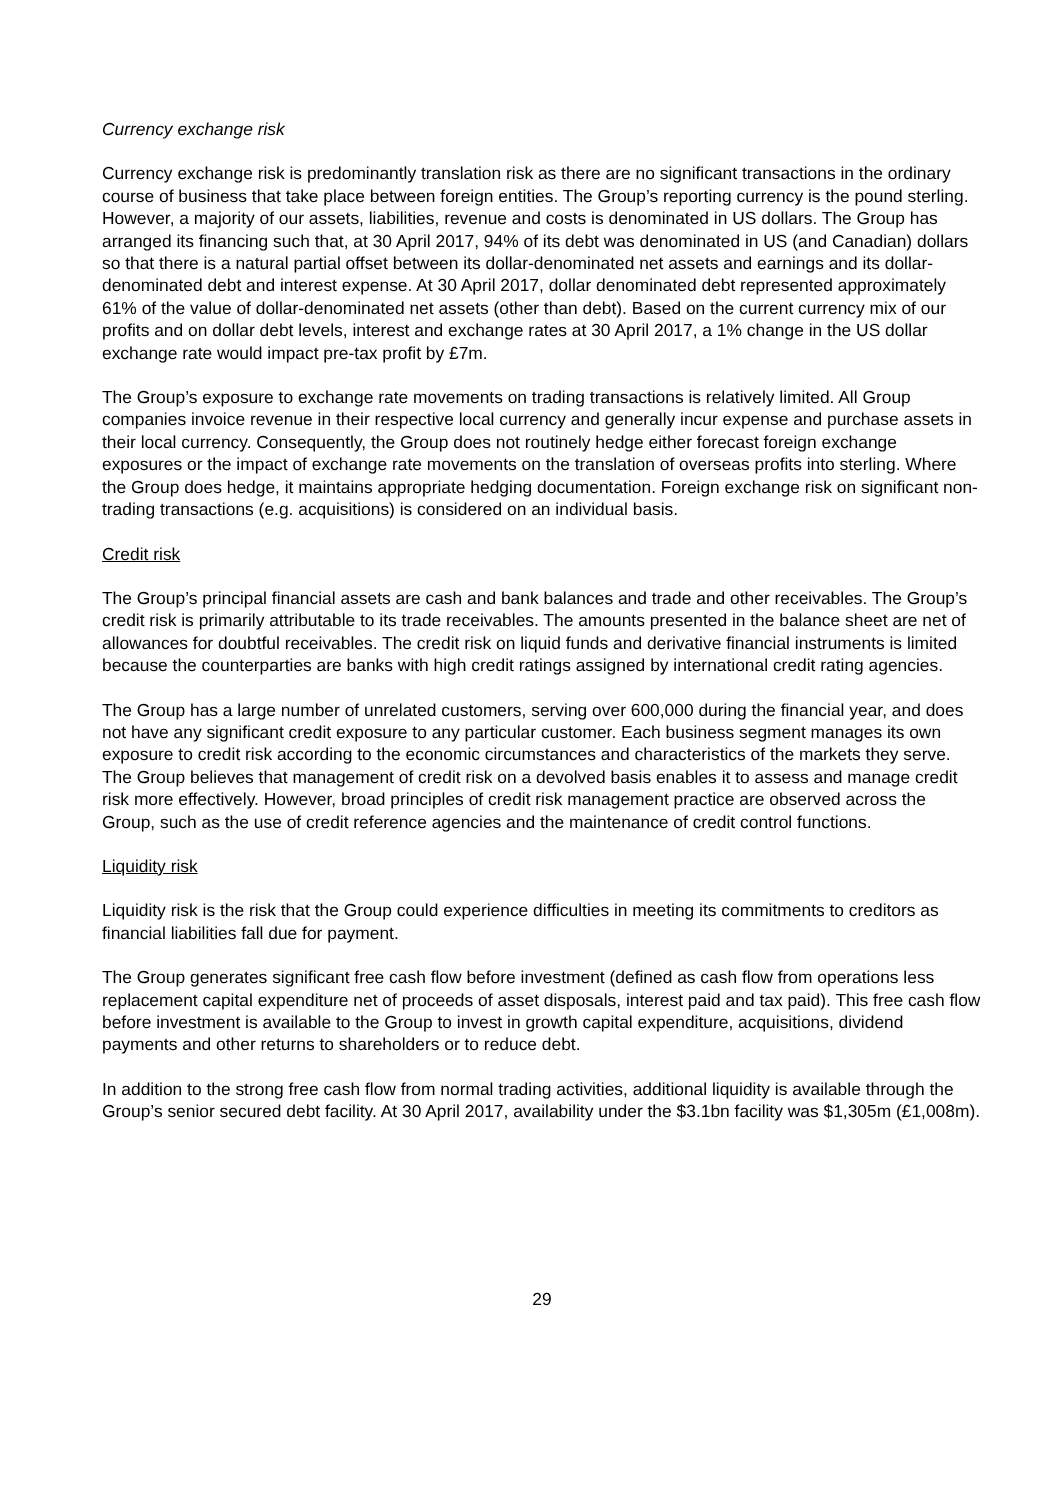Currency exchange risk
Currency exchange risk is predominantly translation risk as there are no significant transactions in the ordinary course of business that take place between foreign entities. The Group’s reporting currency is the pound sterling. However, a majority of our assets, liabilities, revenue and costs is denominated in US dollars. The Group has arranged its financing such that, at 30 April 2017, 94% of its debt was denominated in US (and Canadian) dollars so that there is a natural partial offset between its dollar-denominated net assets and earnings and its dollar-denominated debt and interest expense. At 30 April 2017, dollar denominated debt represented approximately 61% of the value of dollar-denominated net assets (other than debt). Based on the current currency mix of our profits and on dollar debt levels, interest and exchange rates at 30 April 2017, a 1% change in the US dollar exchange rate would impact pre-tax profit by £7m.
The Group’s exposure to exchange rate movements on trading transactions is relatively limited. All Group companies invoice revenue in their respective local currency and generally incur expense and purchase assets in their local currency. Consequently, the Group does not routinely hedge either forecast foreign exchange exposures or the impact of exchange rate movements on the translation of overseas profits into sterling. Where the Group does hedge, it maintains appropriate hedging documentation. Foreign exchange risk on significant non-trading transactions (e.g. acquisitions) is considered on an individual basis.
Credit risk
The Group’s principal financial assets are cash and bank balances and trade and other receivables. The Group’s credit risk is primarily attributable to its trade receivables. The amounts presented in the balance sheet are net of allowances for doubtful receivables. The credit risk on liquid funds and derivative financial instruments is limited because the counterparties are banks with high credit ratings assigned by international credit rating agencies.
The Group has a large number of unrelated customers, serving over 600,000 during the financial year, and does not have any significant credit exposure to any particular customer. Each business segment manages its own exposure to credit risk according to the economic circumstances and characteristics of the markets they serve. The Group believes that management of credit risk on a devolved basis enables it to assess and manage credit risk more effectively. However, broad principles of credit risk management practice are observed across the Group, such as the use of credit reference agencies and the maintenance of credit control functions.
Liquidity risk
Liquidity risk is the risk that the Group could experience difficulties in meeting its commitments to creditors as financial liabilities fall due for payment.
The Group generates significant free cash flow before investment (defined as cash flow from operations less replacement capital expenditure net of proceeds of asset disposals, interest paid and tax paid). This free cash flow before investment is available to the Group to invest in growth capital expenditure, acquisitions, dividend payments and other returns to shareholders or to reduce debt.
In addition to the strong free cash flow from normal trading activities, additional liquidity is available through the Group’s senior secured debt facility. At 30 April 2017, availability under the $3.1bn facility was $1,305m (£1,008m).
29